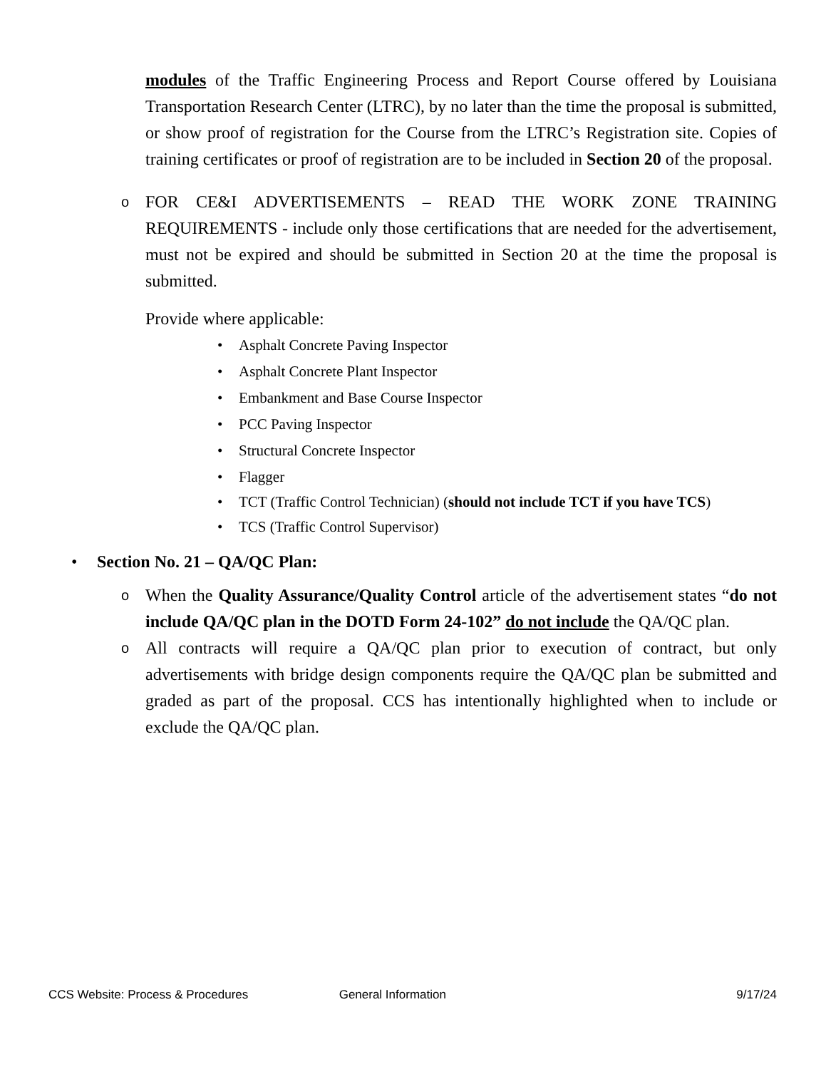modules of the Traffic Engineering Process and Report Course offered by Louisiana Transportation Research Center (LTRC), by no later than the time the proposal is submitted, or show proof of registration for the Course from the LTRC’s Registration site. Copies of training certificates or proof of registration are to be included in Section 20 of the proposal.
o
FOR CE&I ADVERTISEMENTS – READ THE WORK ZONE TRAINING REQUIREMENTS - include only those certifications that are needed for the advertisement, must not be expired and should be submitted in Section 20 at the time the proposal is submitted.
Provide where applicable:
• Asphalt Concrete Paving Inspector
• Asphalt Concrete Plant Inspector
• Embankment and Base Course Inspector
• PCC Paving Inspector
• Structural Concrete Inspector
• Flagger
• TCT (Traffic Control Technician) (should not include TCT if you have TCS)
• TCS (Traffic Control Supervisor)
• Section No. 21 – QA/QC Plan:
o
When the Quality Assurance/Quality Control article of the advertisement states “do not include QA/QC plan in the DOTD Form 24-102” do not include the QA/QC plan.
o
All contracts will require a QA/QC plan prior to execution of contract, but only advertisements with bridge design components require the QA/QC plan be submitted and graded as part of the proposal. CCS has intentionally highlighted when to include or exclude the QA/QC plan.
CCS Website: Process & Procedures General Information 9/17/24